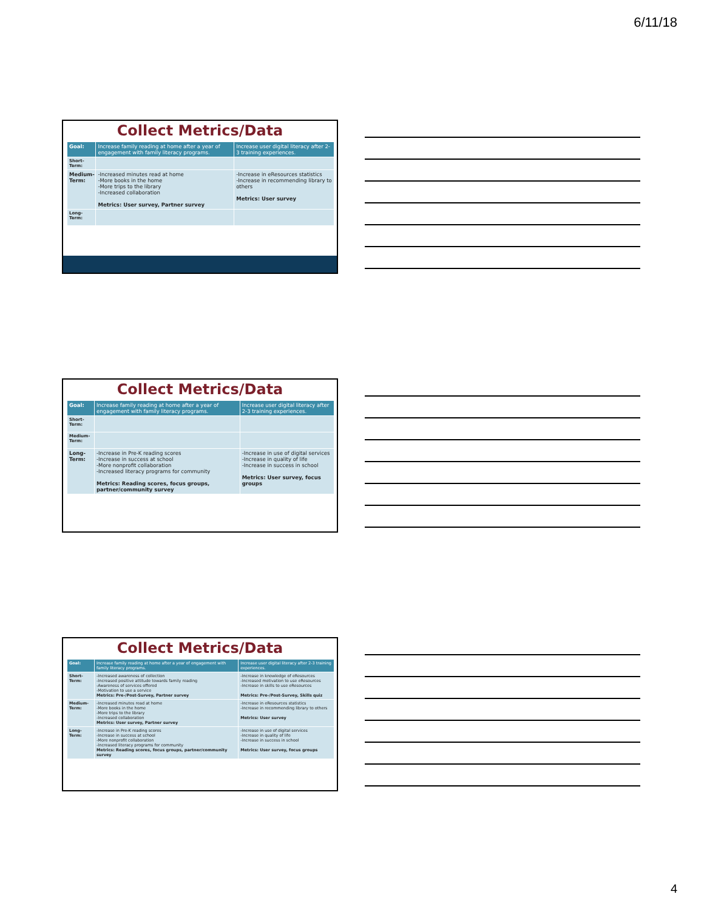6/11/18
Collect Metrics/Data
| Goal: | Increase family reading at home after a year of engagement with family literacy programs. | Increase user digital literacy after 2-3 training experiences. |
| Short-Term: | | |
| Medium-Term: | -Increased minutes read at home -More books in the home -More trips to the library -Increased collaboration Metrics: User survey, Partner survey | -Increase in eResources statistics -Increase in recommending library to others Metrics: User survey |
| Long-Term: | | |
Collect Metrics/Data
| Goal: | Increase family reading at home after a year of engagement with family literacy programs. | Increase user digital literacy after 2-3 training experiences. |
| Short-Term: | | |
| Medium-Term: | | |
| Long-Term: | -Increase in Pre-K reading scores -Increase in success at school -More nonprofit collaboration -Increased literacy programs for community Metrics: Reading scores, focus groups, partner/community survey | -Increase in use of digital services -Increase in quality of life -Increase in success in school Metrics: User survey, focus groups |
Collect Metrics/Data
| Goal: | Increase family reading at home after a year of engagement with family literacy programs. | Increase user digital literacy after 2-3 training experiences. |
| Short-Term: | -Increased awareness of collection -Increased positive attitude towards family reading -Awareness of services offered -Motivation to use a service Metrics: Pre-/Post-Survey, Partner survey | -Increase in knowledge of eResources -Increased motivation to use eResources -Increase in skills to use eResources Metrics: Pre-/Post-Survey, Skills quiz |
| Medium-Term: | -Increased minutes read at home -More books in the home -More trips to the library -Increased collaboration Metrics: User survey, Partner survey | -Increase in eResources statistics -Increase in recommending library to others Metrics: User survey |
| Long-Term: | -Increase in Pre-K reading scores -Increase in success at school -More nonprofit collaboration -Increased literacy programs for community Metrics: Reading scores, focus groups, partner/community survey | -Increase in use of digital services -Increase in quality of life -Increase in success in school Metrics: User survey, focus groups |
4